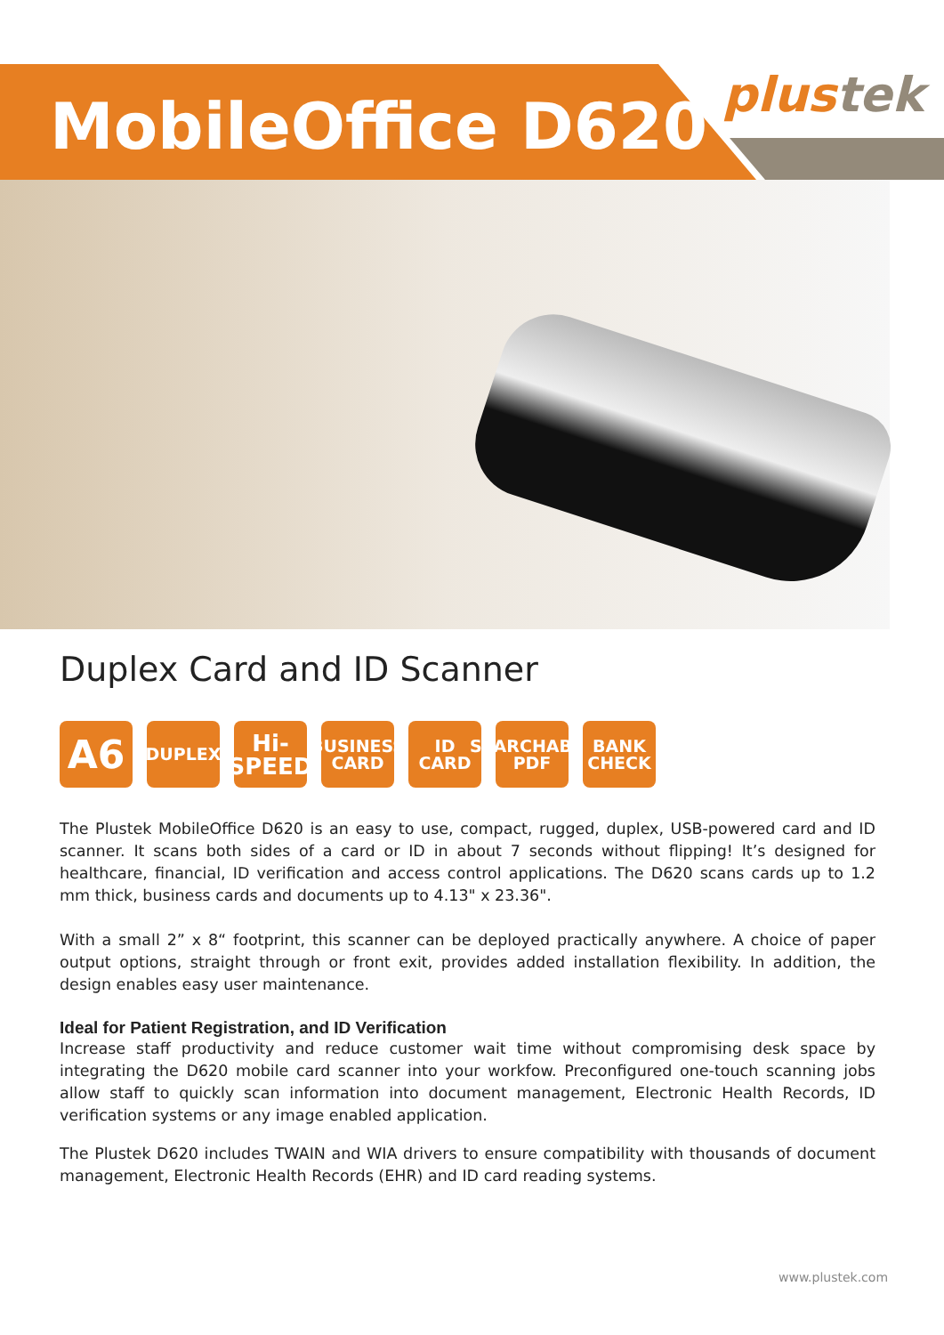MobileOffice D620 plustek
Duplex Card and ID Scanner
A6
DUPLEX
Hi-
SPEED
BUSINESS
CARD
ID
CARD
SEARCHABLE
PDF
BANK
CHECK
The Plustek MobileOffice D620 is an easy to use, compact, rugged, duplex, USB-powered card and ID scanner. It scans both sides of a card or ID in about 7 seconds without flipping! It’s designed for healthcare, financial, ID verification and access control applications. The D620 scans cards up to 1.2 mm thick, business cards and documents up to 4.13" x 23.36".
With a small 2” x 8“ footprint, this scanner can be deployed practically anywhere. A choice of paper output options, straight through or front exit, provides added installation flexibility. In addition, the design enables easy user maintenance.
Ideal for Patient Registration, and ID Verification
Increase staff productivity and reduce customer wait time without compromising desk space by integrating the D620 mobile card scanner into your workfow. Preconfigured one-touch scanning jobs allow staff to quickly scan information into document management, Electronic Health Records, ID verification systems or any image enabled application.
The Plustek D620 includes TWAIN and WIA drivers to ensure compatibility with thousands of document management, Electronic Health Records (EHR) and ID card reading systems.
www.plustek.com